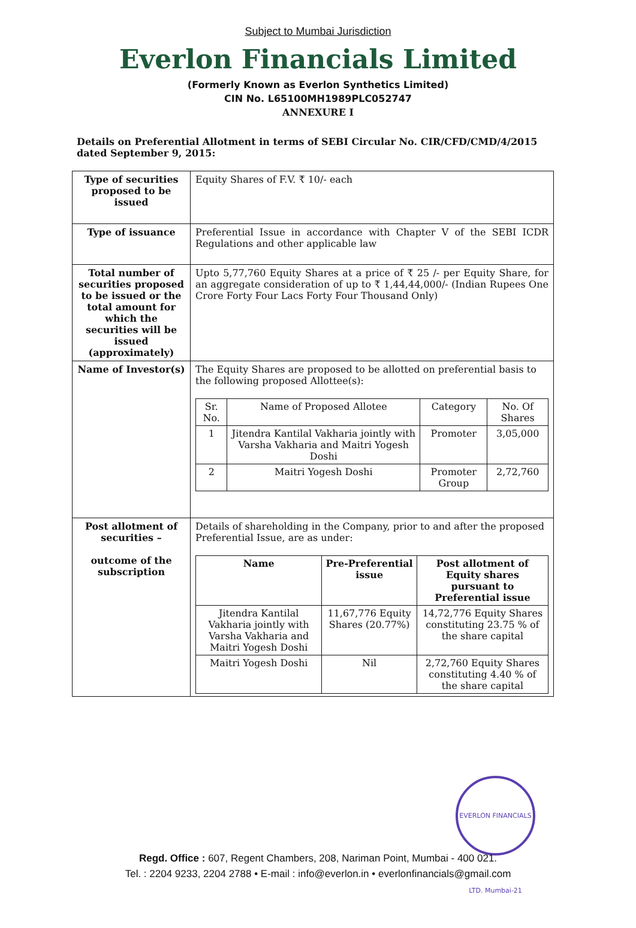Subject to Mumbai Jurisdiction
Everlon Financials Limited
(Formerly Known as Everlon Synthetics Limited)
CIN No. L65100MH1989PLC052747
ANNEXURE I
Details on Preferential Allotment in terms of SEBI Circular No. CIR/CFD/CMD/4/2015 dated September 9, 2015:
| Type of securities proposed to be issued | Equity Shares of F.V. ₹ 10/- each |
| Type of issuance | Preferential Issue in accordance with Chapter V of the SEBI ICDR Regulations and other applicable law |
| Total number of securities proposed to be issued or the total amount for which the securities will be issued (approximately) | Upto 5,77,760 Equity Shares at a price of ₹ 25 /- per Equity Share, for an aggregate consideration of up to ₹ 1,44,44,000/- (Indian Rupees One Crore Forty Four Lacs Forty Four Thousand Only) |
| Name of Investor(s) | The Equity Shares are proposed to be allotted on preferential basis to the following proposed Allottee(s): / Sr. No. / Name of Proposed Allotee / Category / No. Of Shares / / --- / --- / --- / --- / / 1 / Jitendra Kantilal Vakharia jointly with Varsha Vakharia and Maitri Yogesh Doshi / Promoter / 3,05,000 / / 2 / Maitri Yogesh Doshi / Promoter Group / 2,72,760 / |
| Post allotment of securities – outcome of the subscription | Details of shareholding in the Company, prior to and after the proposed Preferential Issue, are as under: / Name / Pre-Preferential issue / Post allotment of Equity shares pursuant to Preferential issue / / --- / --- / --- / / Jitendra Kantilal Vakharia jointly with Varsha Vakharia and Maitri Yogesh Doshi / 11,67,776 Equity Shares (20.77%) / 14,72,776 Equity Shares constituting 23.75 % of the share capital / / Maitri Yogesh Doshi / Nil / 2,72,760 Equity Shares constituting 4.40 % of the share capital / |
EVERLON FINANCIALS LTD. Mumbai-21
Regd. Office : 607, Regent Chambers, 208, Nariman Point, Mumbai - 400 021.
Tel. : 2204 9233, 2204 2788 • E-mail : info@everlon.in • everlonfinancials@gmail.com